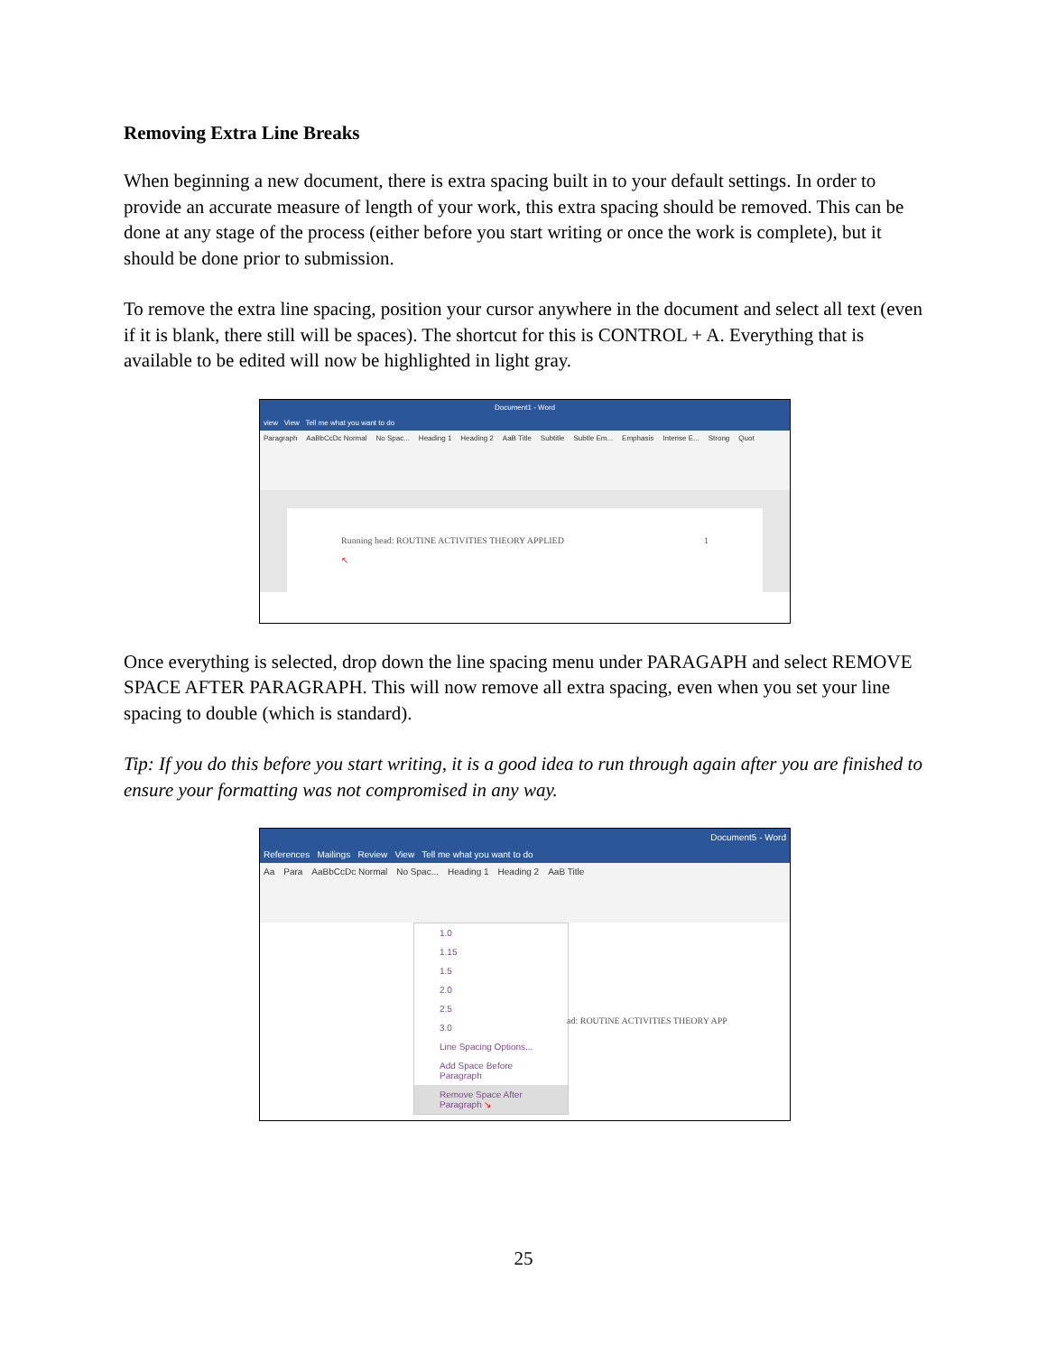Removing Extra Line Breaks
When beginning a new document, there is extra spacing built in to your default settings. In order to provide an accurate measure of length of your work, this extra spacing should be removed. This can be done at any stage of the process (either before you start writing or once the work is complete), but it should be done prior to submission.
To remove the extra line spacing, position your cursor anywhere in the document and select all text (even if it is blank, there still will be spaces). The shortcut for this is CONTROL + A. Everything that is available to be edited will now be highlighted in light gray.
Document1 - Word
view View Tell me what you want to do
Paragraph AaBbCcDc Normal No Spac... Heading 1 Heading 2 AaB Title Subtitle Subtle Em... Emphasis Intense E... Strong Quot
Running head: ROUTINE ACTIVITIES THEORY APPLIED 1
↖
Once everything is selected, drop down the line spacing menu under PARAGAPH and select REMOVE SPACE AFTER PARAGRAPH. This will now remove all extra spacing, even when you set your line spacing to double (which is standard).
Tip: If you do this before you start writing, it is a good idea to run through again after you are finished to ensure your formatting was not compromised in any way.
Document5 - Word
References Mailings Review View Tell me what you want to do
Aa Para AaBbCcDc Normal No Spac... Heading 1 Heading 2 AaB Title
1.0
1.15
1.5
2.0
2.5
3.0
Line Spacing Options...
Add Space Before Paragraph
Remove Space After Paragraph ↘
ad: ROUTINE ACTIVITIES THEORY APP
25